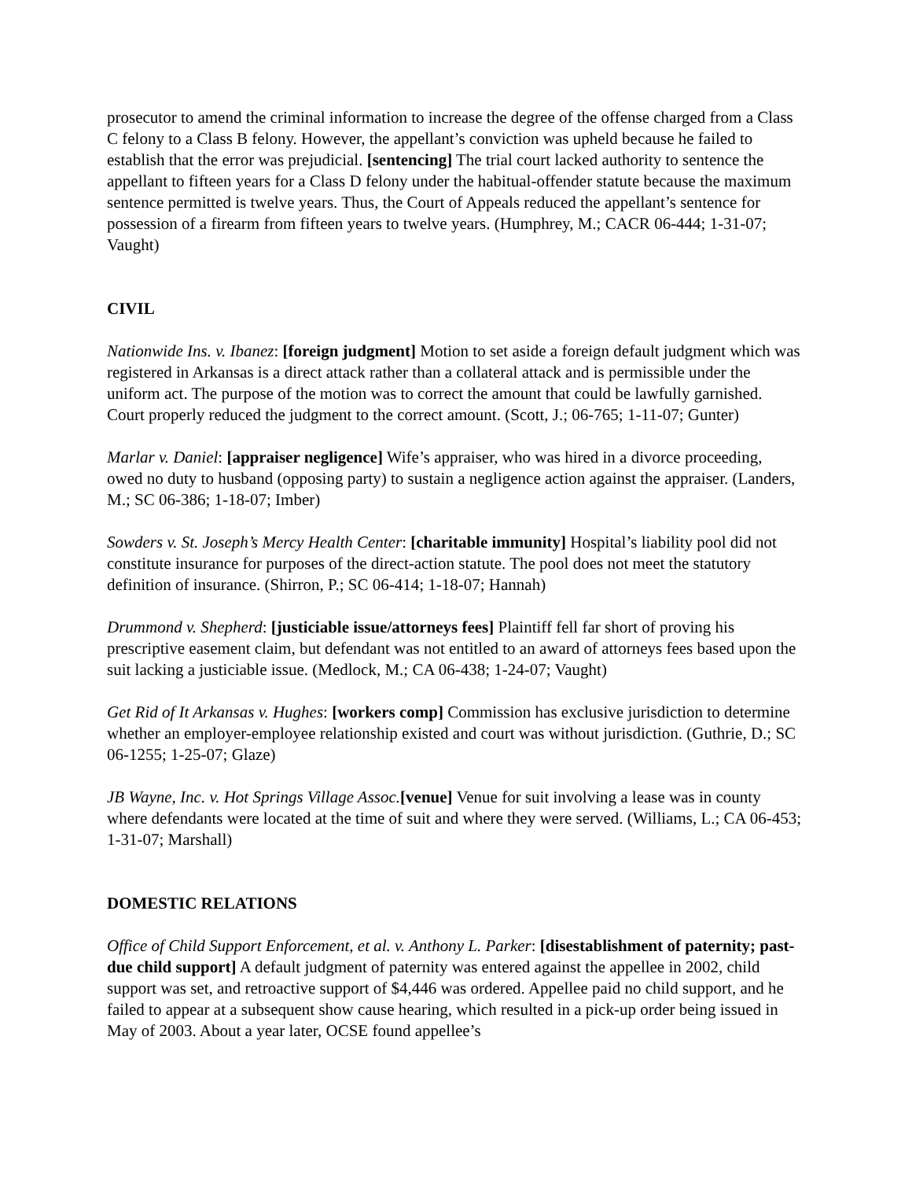prosecutor to amend the criminal information to increase the degree of the offense charged from a Class C felony to a Class B felony. However, the appellant’s conviction was upheld because he failed to establish that the error was prejudicial. [sentencing] The trial court lacked authority to sentence the appellant to fifteen years for a Class D felony under the habitual-offender statute because the maximum sentence permitted is twelve years. Thus, the Court of Appeals reduced the appellant’s sentence for possession of a firearm from fifteen years to twelve years. (Humphrey, M.; CACR 06-444; 1-31-07; Vaught)
CIVIL
Nationwide Ins. v. Ibanez: [foreign judgment] Motion to set aside a foreign default judgment which was registered in Arkansas is a direct attack rather than a collateral attack and is permissible under the uniform act. The purpose of the motion was to correct the amount that could be lawfully garnished. Court properly reduced the judgment to the correct amount. (Scott, J.; 06-765; 1-11-07; Gunter)
Marlar v. Daniel: [appraiser negligence] Wife’s appraiser, who was hired in a divorce proceeding, owed no duty to husband (opposing party) to sustain a negligence action against the appraiser. (Landers, M.; SC 06-386; 1-18-07; Imber)
Sowders v. St. Joseph’s Mercy Health Center: [charitable immunity] Hospital’s liability pool did not constitute insurance for purposes of the direct-action statute. The pool does not meet the statutory definition of insurance. (Shirron, P.; SC 06-414; 1-18-07; Hannah)
Drummond v. Shepherd: [justiciable issue/attorneys fees] Plaintiff fell far short of proving his prescriptive easement claim, but defendant was not entitled to an award of attorneys fees based upon the suit lacking a justiciable issue. (Medlock, M.; CA 06-438; 1-24-07; Vaught)
Get Rid of It Arkansas v. Hughes: [workers comp] Commission has exclusive jurisdiction to determine whether an employer-employee relationship existed and court was without jurisdiction. (Guthrie, D.; SC 06-1255; 1-25-07; Glaze)
JB Wayne, Inc. v. Hot Springs Village Assoc.[venue] Venue for suit involving a lease was in county where defendants were located at the time of suit and where they were served. (Williams, L.; CA 06-453; 1-31-07; Marshall)
DOMESTIC RELATIONS
Office of Child Support Enforcement, et al. v. Anthony L. Parker: [disestablishment of paternity; past-due child support] A default judgment of paternity was entered against the appellee in 2002, child support was set, and retroactive support of $4,446 was ordered. Appellee paid no child support, and he failed to appear at a subsequent show cause hearing, which resulted in a pick-up order being issued in May of 2003. About a year later, OCSE found appellee’s